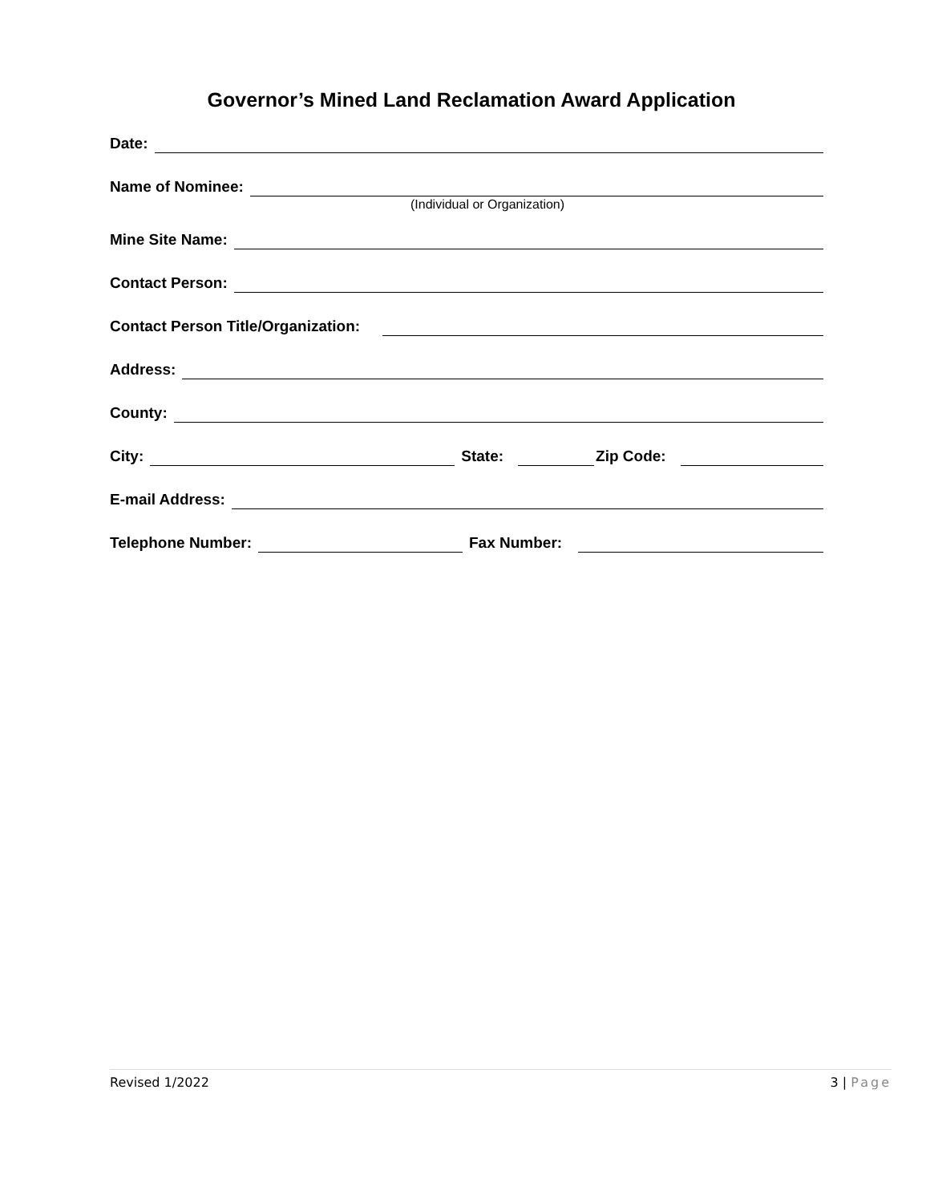Governor’s Mined Land Reclamation Award Application
Date:
Name of Nominee:
(Individual or Organization)
Mine Site Name:
Contact Person:
Contact Person Title/Organization:
Address:
County:
City: State: Zip Code:
E-mail Address:
Telephone Number: Fax Number:
Revised 1/2022 3 | Page